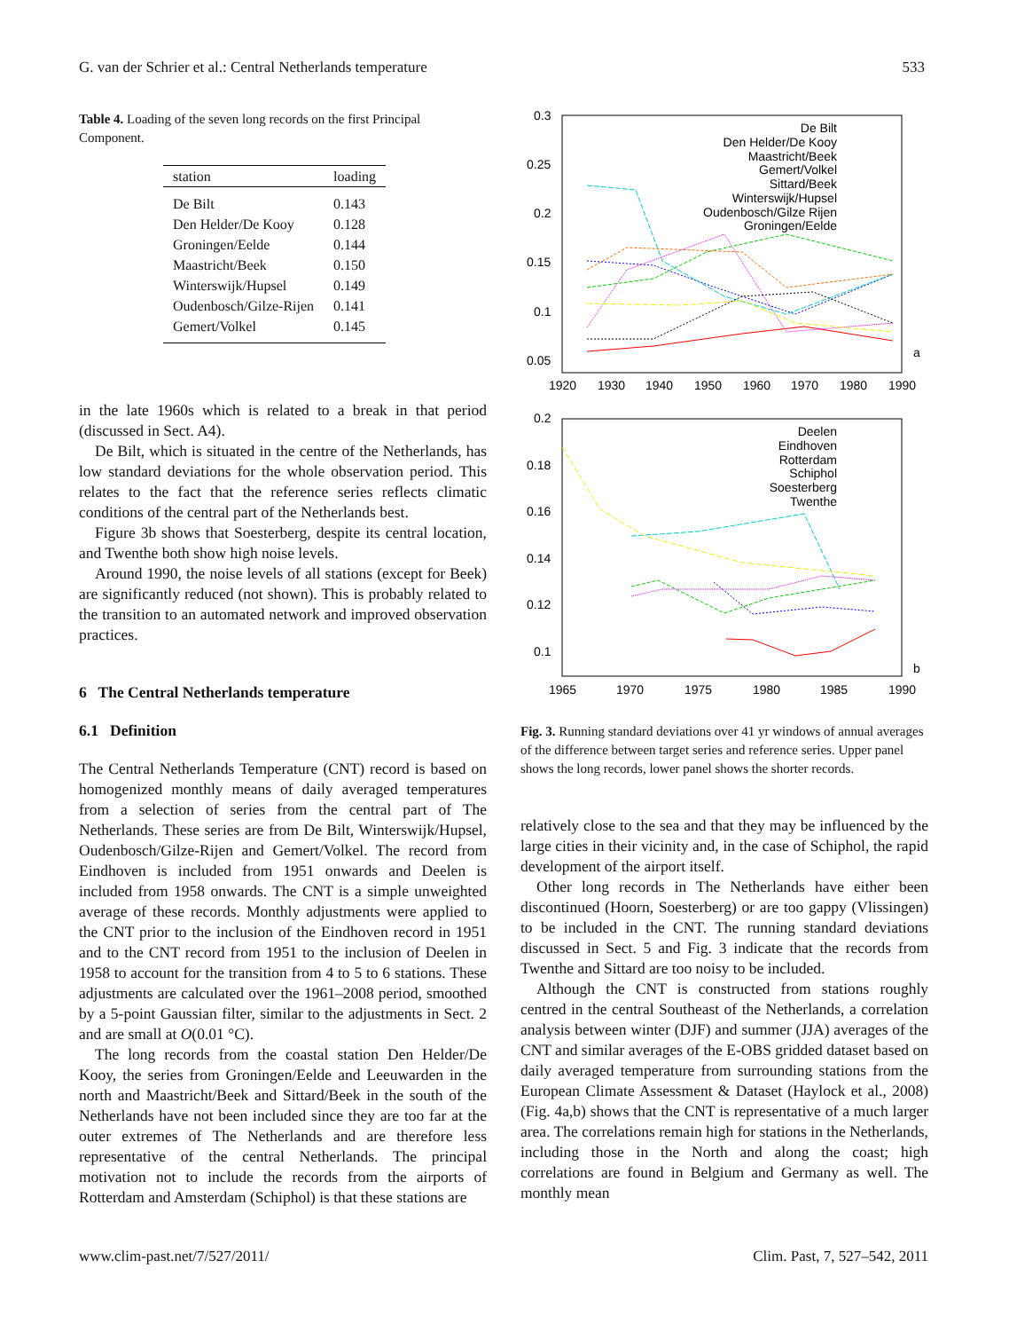G. van der Schrier et al.: Central Netherlands temperature 533
Table 4. Loading of the seven long records on the first Principal Component.
| station | loading |
| --- | --- |
| De Bilt | 0.143 |
| Den Helder/De Kooy | 0.128 |
| Groningen/Eelde | 0.144 |
| Maastricht/Beek | 0.150 |
| Winterswijk/Hupsel | 0.149 |
| Oudenbosch/Gilze-Rijen | 0.141 |
| Gemert/Volkel | 0.145 |
in the late 1960s which is related to a break in that period (discussed in Sect. A4).
De Bilt, which is situated in the centre of the Netherlands, has low standard deviations for the whole observation period. This relates to the fact that the reference series reflects climatic conditions of the central part of the Netherlands best.
Figure 3b shows that Soesterberg, despite its central location, and Twenthe both show high noise levels.
Around 1990, the noise levels of all stations (except for Beek) are significantly reduced (not shown). This is probably related to the transition to an automated network and improved observation practices.
6 The Central Netherlands temperature
6.1 Definition
The Central Netherlands Temperature (CNT) record is based on homogenized monthly means of daily averaged temperatures from a selection of series from the central part of The Netherlands. These series are from De Bilt, Winterswijk/Hupsel, Oudenbosch/Gilze-Rijen and Gemert/Volkel. The record from Eindhoven is included from 1951 onwards and Deelen is included from 1958 onwards. The CNT is a simple unweighted average of these records. Monthly adjustments were applied to the CNT prior to the inclusion of the Eindhoven record in 1951 and to the CNT record from 1951 to the inclusion of Deelen in 1958 to account for the transition from 4 to 5 to 6 stations. These adjustments are calculated over the 1961–2008 period, smoothed by a 5-point Gaussian filter, similar to the adjustments in Sect. 2 and are small at O(0.01 °C).
The long records from the coastal station Den Helder/De Kooy, the series from Groningen/Eelde and Leeuwarden in the north and Maastricht/Beek and Sittard/Beek in the south of the Netherlands have not been included since they are too far at the outer extremes of The Netherlands and are therefore less representative of the central Netherlands. The principal motivation not to include the records from the airports of Rotterdam and Amsterdam (Schiphol) is that these stations are
0.3
0.25
0.2
0.15
0.1
0.05
1920
1930
1940
1950
1960
1970
1980
1990
a
De Bilt
Den Helder/De Kooy
Maastricht/Beek
Gemert/Volkel
Sittard/Beek
Winterswijk/Hupsel
Oudenbosch/Gilze Rijen
Groningen/Eelde
0.2
0.18
0.16
0.14
0.12
0.1
1965
1970
1975
1980
1985
1990
b
Deelen
Eindhoven
Rotterdam
Schiphol
Soesterberg
Twenthe
Fig. 3. Running standard deviations over 41 yr windows of annual averages of the difference between target series and reference series. Upper panel shows the long records, lower panel shows the shorter records.
relatively close to the sea and that they may be influenced by the large cities in their vicinity and, in the case of Schiphol, the rapid development of the airport itself.
Other long records in The Netherlands have either been discontinued (Hoorn, Soesterberg) or are too gappy (Vlissingen) to be included in the CNT. The running standard deviations discussed in Sect. 5 and Fig. 3 indicate that the records from Twenthe and Sittard are too noisy to be included.
Although the CNT is constructed from stations roughly centred in the central Southeast of the Netherlands, a correlation analysis between winter (DJF) and summer (JJA) averages of the CNT and similar averages of the E-OBS gridded dataset based on daily averaged temperature from surrounding stations from the European Climate Assessment & Dataset (Haylock et al., 2008) (Fig. 4a,b) shows that the CNT is representative of a much larger area. The correlations remain high for stations in the Netherlands, including those in the North and along the coast; high correlations are found in Belgium and Germany as well. The monthly mean
www.clim-past.net/7/527/2011/ Clim. Past, 7, 527–542, 2011